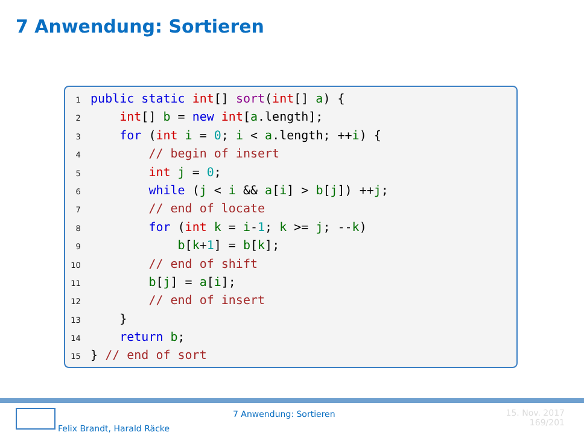7 Anwendung: Sortieren
1 public static int[] sort(int[] a) {
2 int[] b = new int[a.length];
3 for (int i = 0; i < a.length; ++i) {
4 // begin of insert
5 int j = 0;
6 while (j < i && a[i] > b[j]) ++j;
7 // end of locate
8 for (int k = i-1; k >= j; --k)
9 b[k+1] = b[k];
10 // end of shift
11 b[j] = a[i];
12 // end of insert
13 }
14 return b;
15 } // end of sort
Felix Brandt, Harald Räcke
7 Anwendung: Sortieren 15. Nov. 2017
169/201